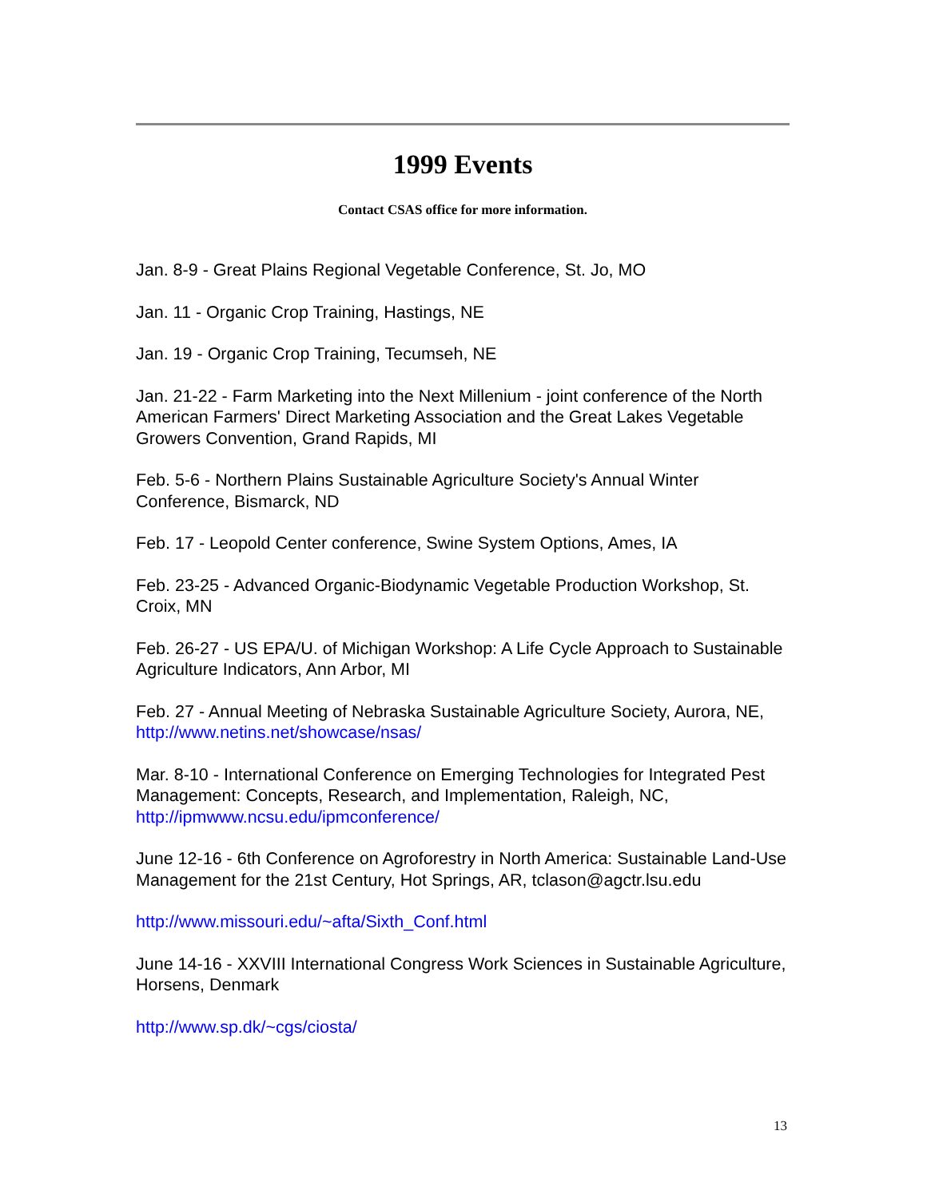1999 Events
Contact CSAS office for more information.
Jan. 8-9 - Great Plains Regional Vegetable Conference, St. Jo, MO
Jan. 11 - Organic Crop Training, Hastings, NE
Jan. 19 - Organic Crop Training, Tecumseh, NE
Jan. 21-22 - Farm Marketing into the Next Millenium - joint conference of the North American Farmers' Direct Marketing Association and the Great Lakes Vegetable Growers Convention, Grand Rapids, MI
Feb. 5-6 - Northern Plains Sustainable Agriculture Society's Annual Winter Conference, Bismarck, ND
Feb. 17 - Leopold Center conference, Swine System Options, Ames, IA
Feb. 23-25 - Advanced Organic-Biodynamic Vegetable Production Workshop, St. Croix, MN
Feb. 26-27 - US EPA/U. of Michigan Workshop: A Life Cycle Approach to Sustainable Agriculture Indicators, Ann Arbor, MI
Feb. 27 - Annual Meeting of Nebraska Sustainable Agriculture Society, Aurora, NE, http://www.netins.net/showcase/nsas/
Mar. 8-10 - International Conference on Emerging Technologies for Integrated Pest Management: Concepts, Research, and Implementation, Raleigh, NC, http://ipmwww.ncsu.edu/ipmconference/
June 12-16 - 6th Conference on Agroforestry in North America: Sustainable Land-Use Management for the 21st Century, Hot Springs, AR, tclason@agctr.lsu.edu
http://www.missouri.edu/~afta/Sixth_Conf.html
June 14-16 - XXVIII International Congress Work Sciences in Sustainable Agriculture, Horsens, Denmark
http://www.sp.dk/~cgs/ciosta/
13